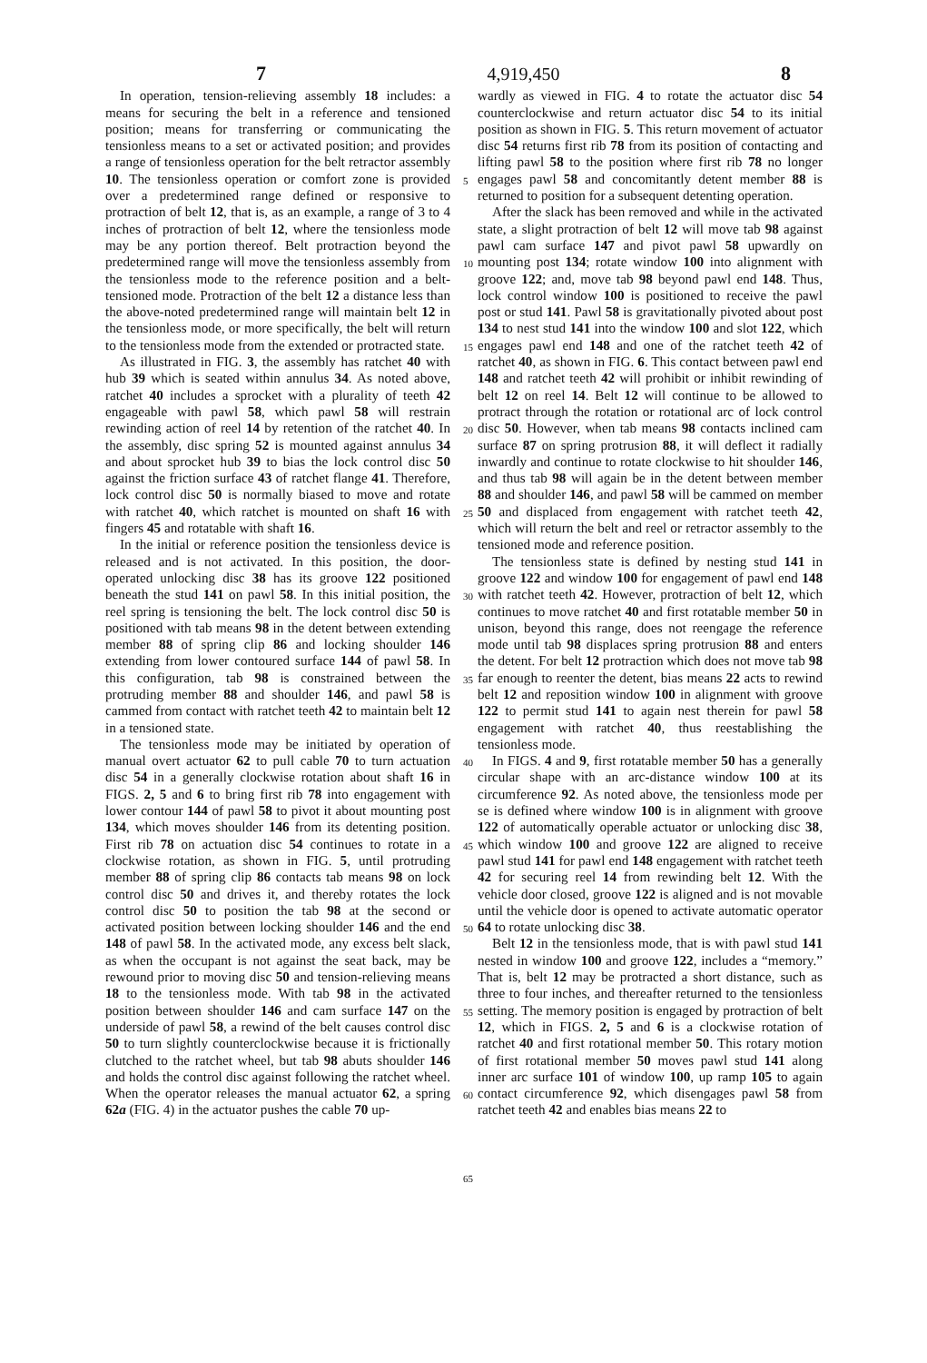7 4,919,450 8
In operation, tension-relieving assembly 18 includes: a means for securing the belt in a reference and tensioned position; means for transferring or communicating the tensionless means to a set or activated position; and provides a range of tensionless operation for the belt retractor assembly 10. The tensionless operation or comfort zone is provided over a predetermined range defined or responsive to protraction of belt 12, that is, as an example, a range of 3 to 4 inches of protraction of belt 12, where the tensionless mode may be any portion thereof. Belt protraction beyond the predetermined range will move the tensionless assembly from the tensionless mode to the reference position and a belt-tensioned mode. Protraction of the belt 12 a distance less than the above-noted predetermined range will maintain belt 12 in the tensionless mode, or more specifically, the belt will return to the tensionless mode from the extended or protracted state.
As illustrated in FIG. 3, the assembly has ratchet 40 with hub 39 which is seated within annulus 34. As noted above, ratchet 40 includes a sprocket with a plurality of teeth 42 engageable with pawl 58, which pawl 58 will restrain rewinding action of reel 14 by retention of the ratchet 40. In the assembly, disc spring 52 is mounted against annulus 34 and about sprocket hub 39 to bias the lock control disc 50 against the friction surface 43 of ratchet flange 41. Therefore, lock control disc 50 is normally biased to move and rotate with ratchet 40, which ratchet is mounted on shaft 16 with fingers 45 and rotatable with shaft 16.
In the initial or reference position the tensionless device is released and is not activated. In this position, the door-operated unlocking disc 38 has its groove 122 positioned beneath the stud 141 on pawl 58. In this initial position, the reel spring is tensioning the belt. The lock control disc 50 is positioned with tab means 98 in the detent between extending member 88 of spring clip 86 and locking shoulder 146 extending from lower contoured surface 144 of pawl 58. In this configuration, tab 98 is constrained between the protruding member 88 and shoulder 146, and pawl 58 is cammed from contact with ratchet teeth 42 to maintain belt 12 in a tensioned state.
The tensionless mode may be initiated by operation of manual overt actuator 62 to pull cable 70 to turn actuation disc 54 in a generally clockwise rotation about shaft 16 in FIGS. 2, 5 and 6 to bring first rib 78 into engagement with lower contour 144 of pawl 58 to pivot it about mounting post 134, which moves shoulder 146 from its detenting position. First rib 78 on actuation disc 54 continues to rotate in a clockwise rotation, as shown in FIG. 5, until protruding member 88 of spring clip 86 contacts tab means 98 on lock control disc 50 and drives it, and thereby rotates the lock control disc 50 to position the tab 98 at the second or activated position between locking shoulder 146 and the end 148 of pawl 58. In the activated mode, any excess belt slack, as when the occupant is not against the seat back, may be rewound prior to moving disc 50 and tension-relieving means 18 to the tensionless mode. With tab 98 in the activated position between shoulder 146 and cam surface 147 on the underside of pawl 58, a rewind of the belt causes control disc 50 to turn slightly counterclockwise because it is frictionally clutched to the ratchet wheel, but tab 98 abuts shoulder 146 and holds the control disc against following the ratchet wheel. When the operator releases the manual actuator 62, a spring 62a (FIG. 4) in the actuator pushes the cable 70 up-
5
10
15
20
25
30
35
40
45
50
55
60
65
wardly as viewed in FIG. 4 to rotate the actuator disc 54 counterclockwise and return actuator disc 54 to its initial position as shown in FIG. 5. This return movement of actuator disc 54 returns first rib 78 from its position of contacting and lifting pawl 58 to the position where first rib 78 no longer engages pawl 58 and concomitantly detent member 88 is returned to position for a subsequent detenting operation.
After the slack has been removed and while in the activated state, a slight protraction of belt 12 will move tab 98 against pawl cam surface 147 and pivot pawl 58 upwardly on mounting post 134; rotate window 100 into alignment with groove 122; and, move tab 98 beyond pawl end 148. Thus, lock control window 100 is positioned to receive the pawl post or stud 141. Pawl 58 is gravitationally pivoted about post 134 to nest stud 141 into the window 100 and slot 122, which engages pawl end 148 and one of the ratchet teeth 42 of ratchet 40, as shown in FIG. 6. This contact between pawl end 148 and ratchet teeth 42 will prohibit or inhibit rewinding of belt 12 on reel 14. Belt 12 will continue to be allowed to protract through the rotation or rotational arc of lock control disc 50. However, when tab means 98 contacts inclined cam surface 87 on spring protrusion 88, it will deflect it radially inwardly and continue to rotate clockwise to hit shoulder 146, and thus tab 98 will again be in the detent between member 88 and shoulder 146, and pawl 58 will be cammed on member 50 and displaced from engagement with ratchet teeth 42, which will return the belt and reel or retractor assembly to the tensioned mode and reference position.
The tensionless state is defined by nesting stud 141 in groove 122 and window 100 for engagement of pawl end 148 with ratchet teeth 42. However, protraction of belt 12, which continues to move ratchet 40 and first rotatable member 50 in unison, beyond this range, does not reengage the reference mode until tab 98 displaces spring protrusion 88 and enters the detent. For belt 12 protraction which does not move tab 98 far enough to reenter the detent, bias means 22 acts to rewind belt 12 and reposition window 100 in alignment with groove 122 to permit stud 141 to again nest therein for pawl 58 engagement with ratchet 40, thus reestablishing the tensionless mode.
In FIGS. 4 and 9, first rotatable member 50 has a generally circular shape with an arc-distance window 100 at its circumference 92. As noted above, the tensionless mode per se is defined where window 100 is in alignment with groove 122 of automatically operable actuator or unlocking disc 38, which window 100 and groove 122 are aligned to receive pawl stud 141 for pawl end 148 engagement with ratchet teeth 42 for securing reel 14 from rewinding belt 12. With the vehicle door closed, groove 122 is aligned and is not movable until the vehicle door is opened to activate automatic operator 64 to rotate unlocking disc 38.
Belt 12 in the tensionless mode, that is with pawl stud 141 nested in window 100 and groove 122, includes a “memory.” That is, belt 12 may be protracted a short distance, such as three to four inches, and thereafter returned to the tensionless setting. The memory position is engaged by protraction of belt 12, which in FIGS. 2, 5 and 6 is a clockwise rotation of ratchet 40 and first rotational member 50. This rotary motion of first rotational member 50 moves pawl stud 141 along inner arc surface 101 of window 100, up ramp 105 to again contact circumference 92, which disengages pawl 58 from ratchet teeth 42 and enables bias means 22 to